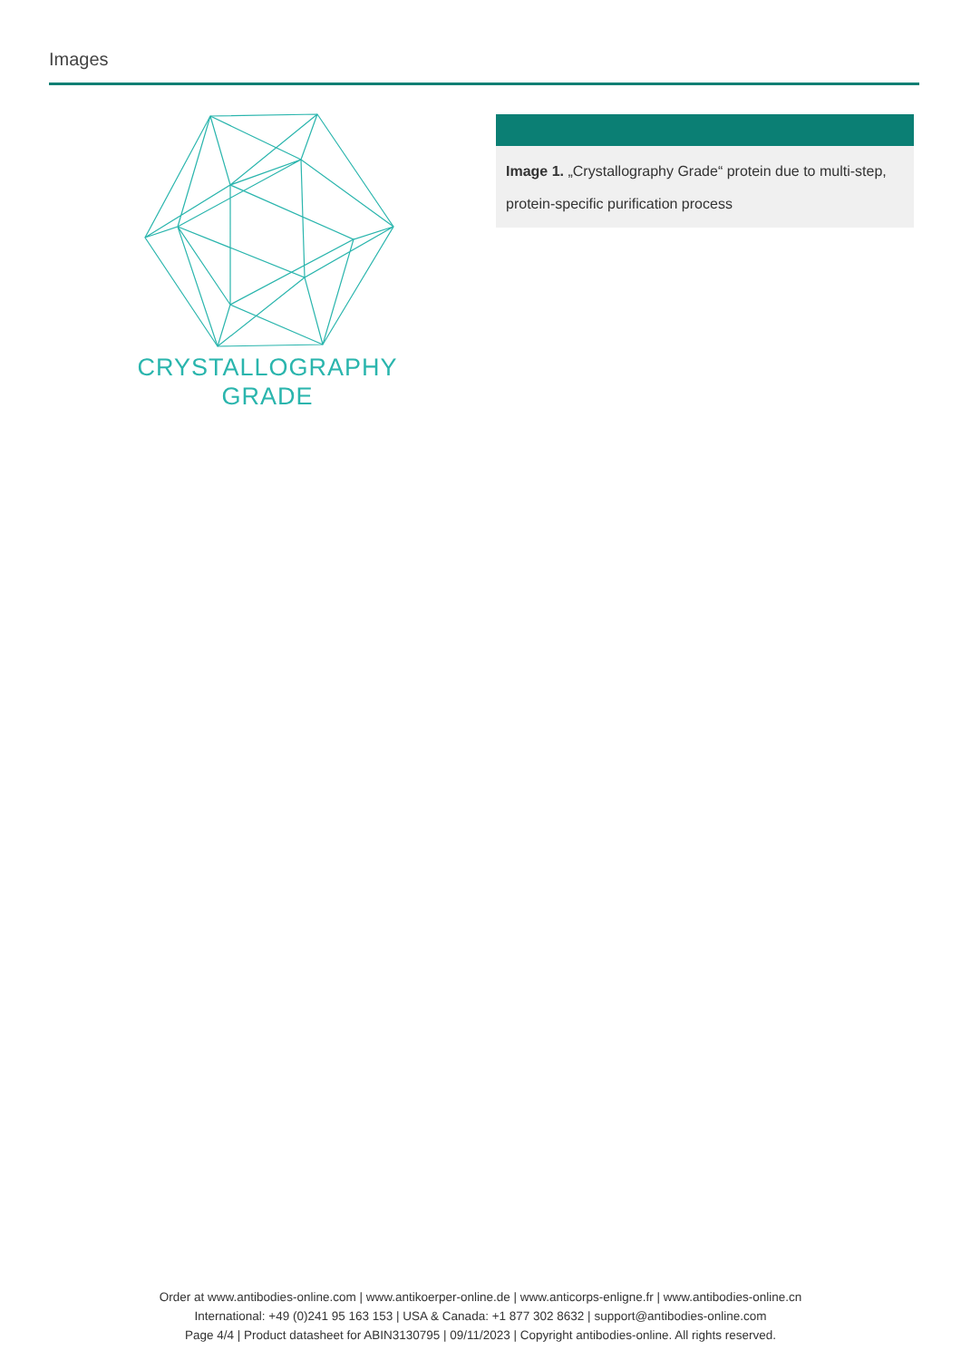Images
CRYSTALLOGRAPHY
GRADE
Image 1. „Crystallography Grade“ protein due to multi-step, protein-specific purification process
Order at www.antibodies-online.com | www.antikoerper-online.de | www.anticorps-enligne.fr | www.antibodies-online.cn
International: +49 (0)241 95 163 153 | USA & Canada: +1 877 302 8632 | support@antibodies-online.com
Page 4/4 | Product datasheet for ABIN3130795 | 09/11/2023 | Copyright antibodies-online. All rights reserved.